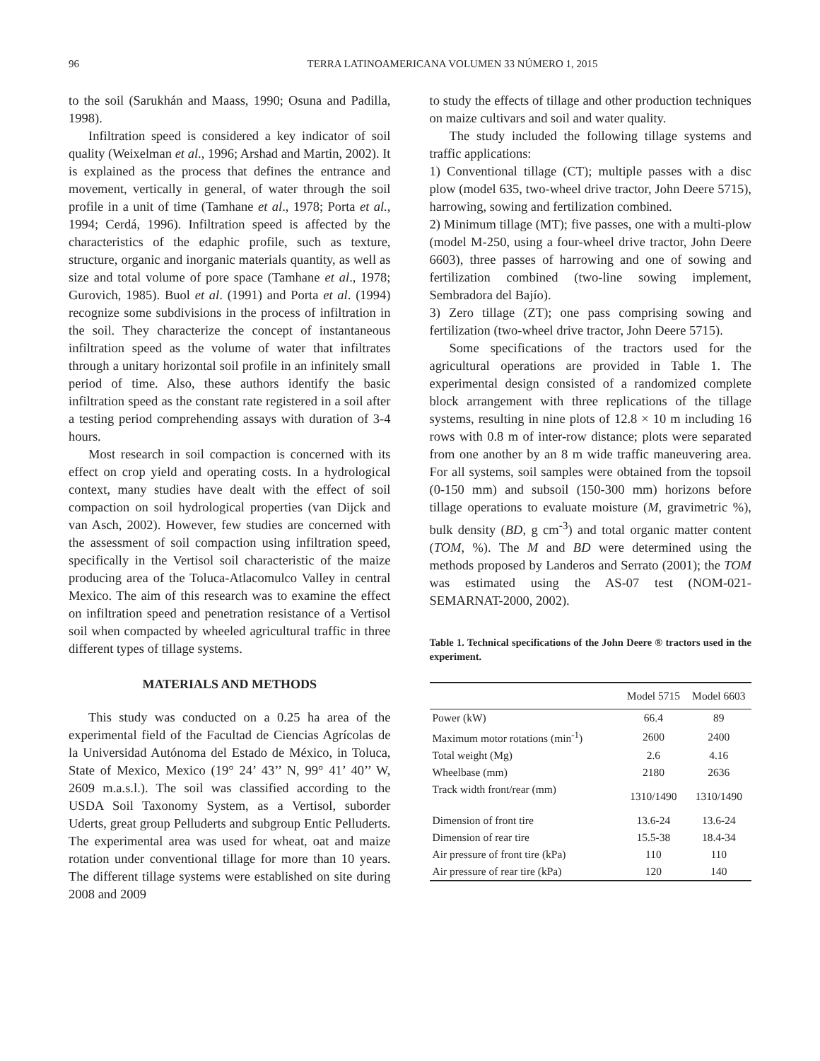96
TERRA LATINOAMERICANA VOLUMEN 33 NÚMERO 1, 2015
to the soil (Sarukhán and Maass, 1990; Osuna and Padilla, 1998).
Infiltration speed is considered a key indicator of soil quality (Weixelman et al., 1996; Arshad and Martin, 2002). It is explained as the process that defines the entrance and movement, vertically in general, of water through the soil profile in a unit of time (Tamhane et al., 1978; Porta et al., 1994; Cerdá, 1996). Infiltration speed is affected by the characteristics of the edaphic profile, such as texture, structure, organic and inorganic materials quantity, as well as size and total volume of pore space (Tamhane et al., 1978; Gurovich, 1985). Buol et al. (1991) and Porta et al. (1994) recognize some subdivisions in the process of infiltration in the soil. They characterize the concept of instantaneous infiltration speed as the volume of water that infiltrates through a unitary horizontal soil profile in an infinitely small period of time. Also, these authors identify the basic infiltration speed as the constant rate registered in a soil after a testing period comprehending assays with duration of 3-4 hours.
Most research in soil compaction is concerned with its effect on crop yield and operating costs. In a hydrological context, many studies have dealt with the effect of soil compaction on soil hydrological properties (van Dijck and van Asch, 2002). However, few studies are concerned with the assessment of soil compaction using infiltration speed, specifically in the Vertisol soil characteristic of the maize producing area of the Toluca-Atlacomulco Valley in central Mexico. The aim of this research was to examine the effect on infiltration speed and penetration resistance of a Vertisol soil when compacted by wheeled agricultural traffic in three different types of tillage systems.
MATERIALS AND METHODS
This study was conducted on a 0.25 ha area of the experimental field of the Facultad de Ciencias Agrícolas de la Universidad Autónoma del Estado de México, in Toluca, State of Mexico, Mexico (19° 24’ 43’’ N, 99° 41’ 40’’ W, 2609 m.a.s.l.). The soil was classified according to the USDA Soil Taxonomy System, as a Vertisol, suborder Uderts, great group Pelluderts and subgroup Entic Pelluderts. The experimental area was used for wheat, oat and maize rotation under conventional tillage for more than 10 years. The different tillage systems were established on site during 2008 and 2009
to study the effects of tillage and other production techniques on maize cultivars and soil and water quality.
The study included the following tillage systems and traffic applications:
1) Conventional tillage (CT); multiple passes with a disc plow (model 635, two-wheel drive tractor, John Deere 5715), harrowing, sowing and fertilization combined.
2) Minimum tillage (MT); five passes, one with a multi-plow (model M-250, using a four-wheel drive tractor, John Deere 6603), three passes of harrowing and one of sowing and fertilization combined (two-line sowing implement, Sembradora del Bajío).
3) Zero tillage (ZT); one pass comprising sowing and fertilization (two-wheel drive tractor, John Deere 5715).
Some specifications of the tractors used for the agricultural operations are provided in Table 1. The experimental design consisted of a randomized complete block arrangement with three replications of the tillage systems, resulting in nine plots of 12.8 × 10 m including 16 rows with 0.8 m of inter-row distance; plots were separated from one another by an 8 m wide traffic maneuvering area. For all systems, soil samples were obtained from the topsoil (0-150 mm) and subsoil (150-300 mm) horizons before tillage operations to evaluate moisture (M, gravimetric %), bulk density (BD, g cm<sup>-3</sup>) and total organic matter content (TOM, %). The M and BD were determined using the methods proposed by Landeros and Serrato (2001); the TOM was estimated using the AS-07 test (NOM-021-SEMARNAT-2000, 2002).
Table 1. Technical specifications of the John Deere ® tractors used in the experiment.
| | Model 5715 | Model 6603 |
| --- | --- | --- |
| Power (kW) | 66.4 | 89 |
| Maximum motor rotations (min<sup>-1</sup>) | 2600 | 2400 |
| Total weight (Mg) | 2.6 | 4.16 |
| Wheelbase (mm) | 2180 | 2636 |
| Track width front/rear (mm) | 1310/1490 | 1310/1490 |
| Dimension of front tire | 13.6-24 | 13.6-24 |
| Dimension of rear tire | 15.5-38 | 18.4-34 |
| Air pressure of front tire (kPa) | 110 | 110 |
| Air pressure of rear tire (kPa) | 120 | 140 |